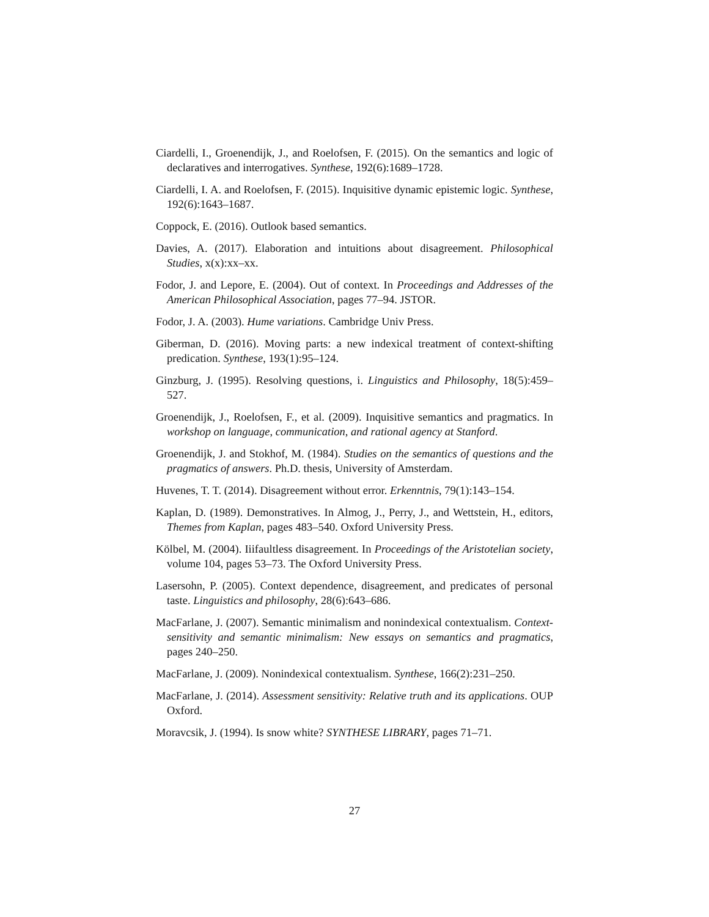Ciardelli, I., Groenendijk, J., and Roelofsen, F. (2015). On the semantics and logic of declaratives and interrogatives. Synthese, 192(6):1689–1728.
Ciardelli, I. A. and Roelofsen, F. (2015). Inquisitive dynamic epistemic logic. Synthese, 192(6):1643–1687.
Coppock, E. (2016). Outlook based semantics.
Davies, A. (2017). Elaboration and intuitions about disagreement. Philosophical Studies, x(x):xx–xx.
Fodor, J. and Lepore, E. (2004). Out of context. In Proceedings and Addresses of the American Philosophical Association, pages 77–94. JSTOR.
Fodor, J. A. (2003). Hume variations. Cambridge Univ Press.
Giberman, D. (2016). Moving parts: a new indexical treatment of context-shifting predication. Synthese, 193(1):95–124.
Ginzburg, J. (1995). Resolving questions, i. Linguistics and Philosophy, 18(5):459–527.
Groenendijk, J., Roelofsen, F., et al. (2009). Inquisitive semantics and pragmatics. In workshop on language, communication, and rational agency at Stanford.
Groenendijk, J. and Stokhof, M. (1984). Studies on the semantics of questions and the pragmatics of answers. Ph.D. thesis, University of Amsterdam.
Huvenes, T. T. (2014). Disagreement without error. Erkenntnis, 79(1):143–154.
Kaplan, D. (1989). Demonstratives. In Almog, J., Perry, J., and Wettstein, H., editors, Themes from Kaplan, pages 483–540. Oxford University Press.
Kölbel, M. (2004). Iiifaultless disagreement. In Proceedings of the Aristotelian society, volume 104, pages 53–73. The Oxford University Press.
Lasersohn, P. (2005). Context dependence, disagreement, and predicates of personal taste. Linguistics and philosophy, 28(6):643–686.
MacFarlane, J. (2007). Semantic minimalism and nonindexical contextualism. Context-sensitivity and semantic minimalism: New essays on semantics and pragmatics, pages 240–250.
MacFarlane, J. (2009). Nonindexical contextualism. Synthese, 166(2):231–250.
MacFarlane, J. (2014). Assessment sensitivity: Relative truth and its applications. OUP Oxford.
Moravcsik, J. (1994). Is snow white? SYNTHESE LIBRARY, pages 71–71.
27